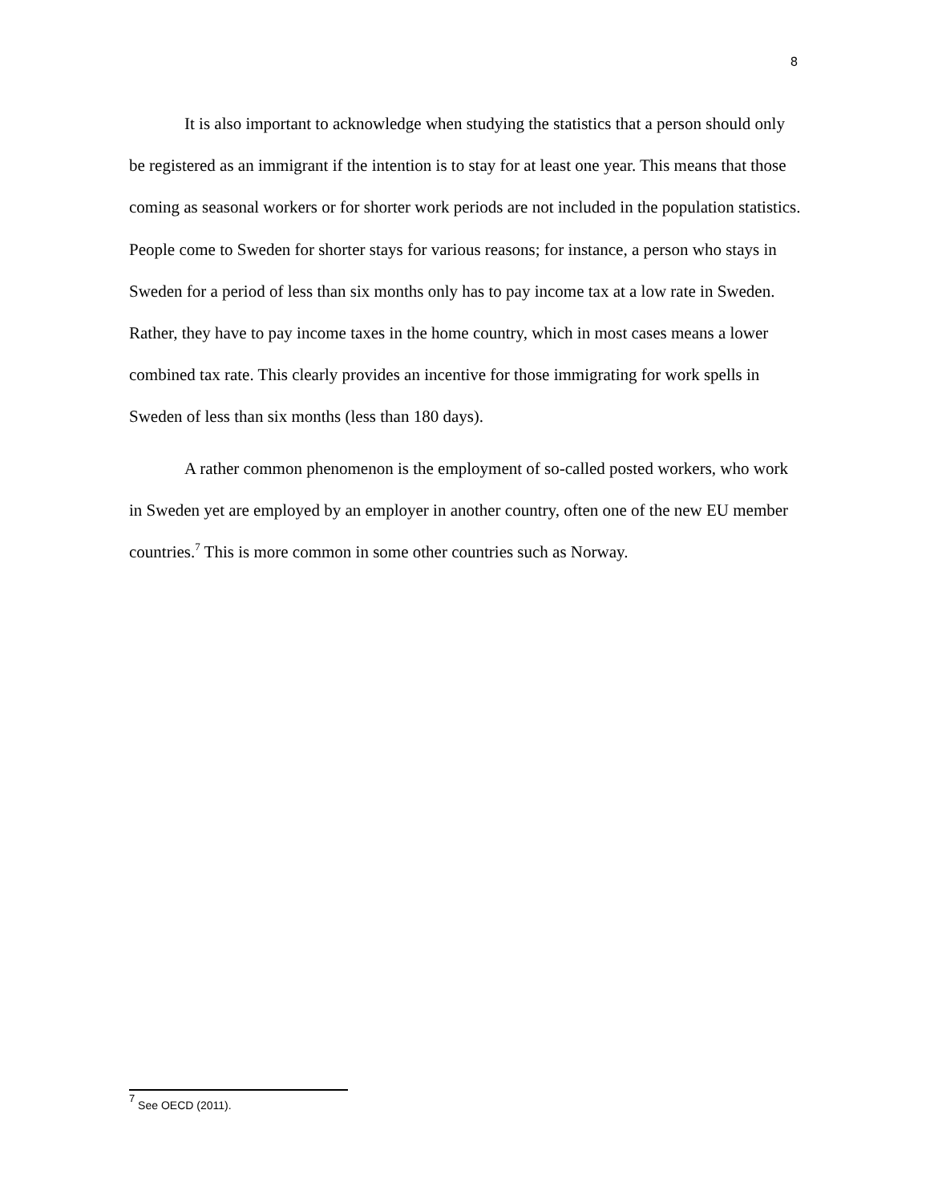8
It is also important to acknowledge when studying the statistics that a person should only be registered as an immigrant if the intention is to stay for at least one year. This means that those coming as seasonal workers or for shorter work periods are not included in the population statistics. People come to Sweden for shorter stays for various reasons; for instance, a person who stays in Sweden for a period of less than six months only has to pay income tax at a low rate in Sweden. Rather, they have to pay income taxes in the home country, which in most cases means a lower combined tax rate. This clearly provides an incentive for those immigrating for work spells in Sweden of less than six months (less than 180 days).
A rather common phenomenon is the employment of so-called posted workers, who work in Sweden yet are employed by an employer in another country, often one of the new EU member countries.<sup>7</sup> This is more common in some other countries such as Norway.
<sup>7</sup> See OECD (2011).